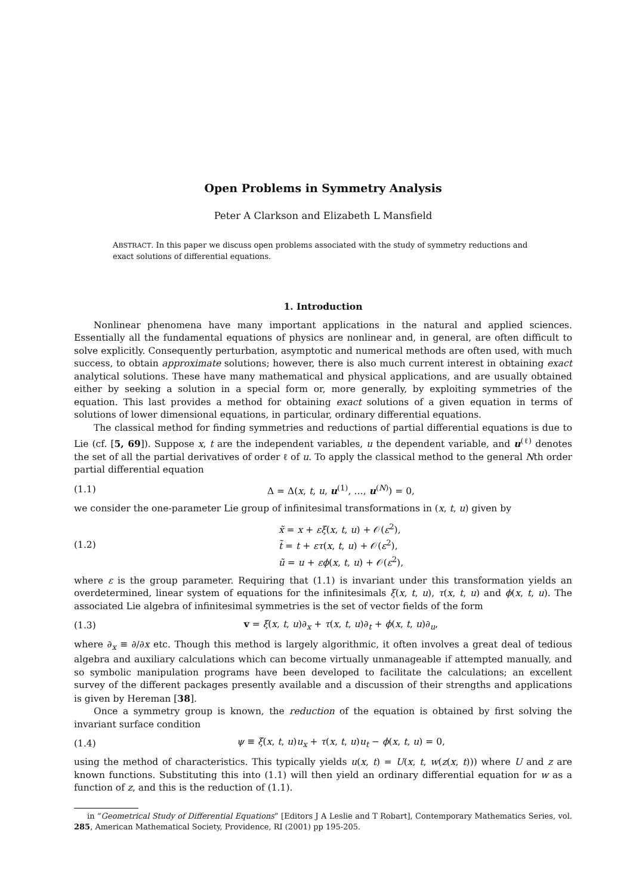Open Problems in Symmetry Analysis
Peter A Clarkson and Elizabeth L Mansfield
ABSTRACT. In this paper we discuss open problems associated with the study of symmetry reductions and exact solutions of differential equations.
1. Introduction
Nonlinear phenomena have many important applications in the natural and applied sciences. Essentially all the fundamental equations of physics are nonlinear and, in general, are often difficult to solve explicitly. Consequently perturbation, asymptotic and numerical methods are often used, with much success, to obtain approximate solutions; however, there is also much current interest in obtaining exact analytical solutions. These have many mathematical and physical applications, and are usually obtained either by seeking a solution in a special form or, more generally, by exploiting symmetries of the equation. This last provides a method for obtaining exact solutions of a given equation in terms of solutions of lower dimensional equations, in particular, ordinary differential equations.
The classical method for finding symmetries and reductions of partial differential equations is due to Lie (cf. [5, 69]). Suppose x, t are the independent variables, u the dependent variable, and u<sup>(ℓ)</sup> denotes the set of all the partial derivatives of order ℓ of u. To apply the classical method to the general Nth order partial differential equation
(1.1) Δ = Δ(x, t, u, u<sup>(1)</sup>, …, u<sup>(N)</sup>) = 0,
we consider the one-parameter Lie group of infinitesimal transformations in (x, t, u) given by
(1.2) x̃ = x + εξ(x, t, u) + 𝒪(ε<sup>2</sup>),
t̃ = t + ετ(x, t, u) + 𝒪(ε<sup>2</sup>),
ũ = u + εϕ(x, t, u) + 𝒪(ε<sup>2</sup>),
where ε is the group parameter. Requiring that (1.1) is invariant under this transformation yields an overdetermined, linear system of equations for the infinitesimals ξ(x, t, u), τ(x, t, u) and ϕ(x, t, u). The associated Lie algebra of infinitesimal symmetries is the set of vector fields of the form
(1.3) v = ξ(x, t, u)∂<sub>x</sub> + τ(x, t, u)∂<sub>t</sub> + ϕ(x, t, u)∂<sub>u</sub>,
where ∂<sub>x</sub> ≡ ∂/∂x etc. Though this method is largely algorithmic, it often involves a great deal of tedious algebra and auxiliary calculations which can become virtually unmanageable if attempted manually, and so symbolic manipulation programs have been developed to facilitate the calculations; an excellent survey of the different packages presently available and a discussion of their strengths and applications is given by Hereman [38].
Once a symmetry group is known, the reduction of the equation is obtained by first solving the invariant surface condition
(1.4) ψ ≡ ξ(x, t, u)u<sub>x</sub> + τ(x, t, u)u<sub>t</sub> − ϕ(x, t, u) = 0,
using the method of characteristics. This typically yields u(x, t) = U(x, t, w(z(x, t))) where U and z are known functions. Substituting this into (1.1) will then yield an ordinary differential equation for w as a function of z, and this is the reduction of (1.1).
in “Geometrical Study of Differential Equations” [Editors J A Leslie and T Robart], Contemporary Mathematics Series, vol. 285, American Mathematical Society, Providence, RI (2001) pp 195-205.